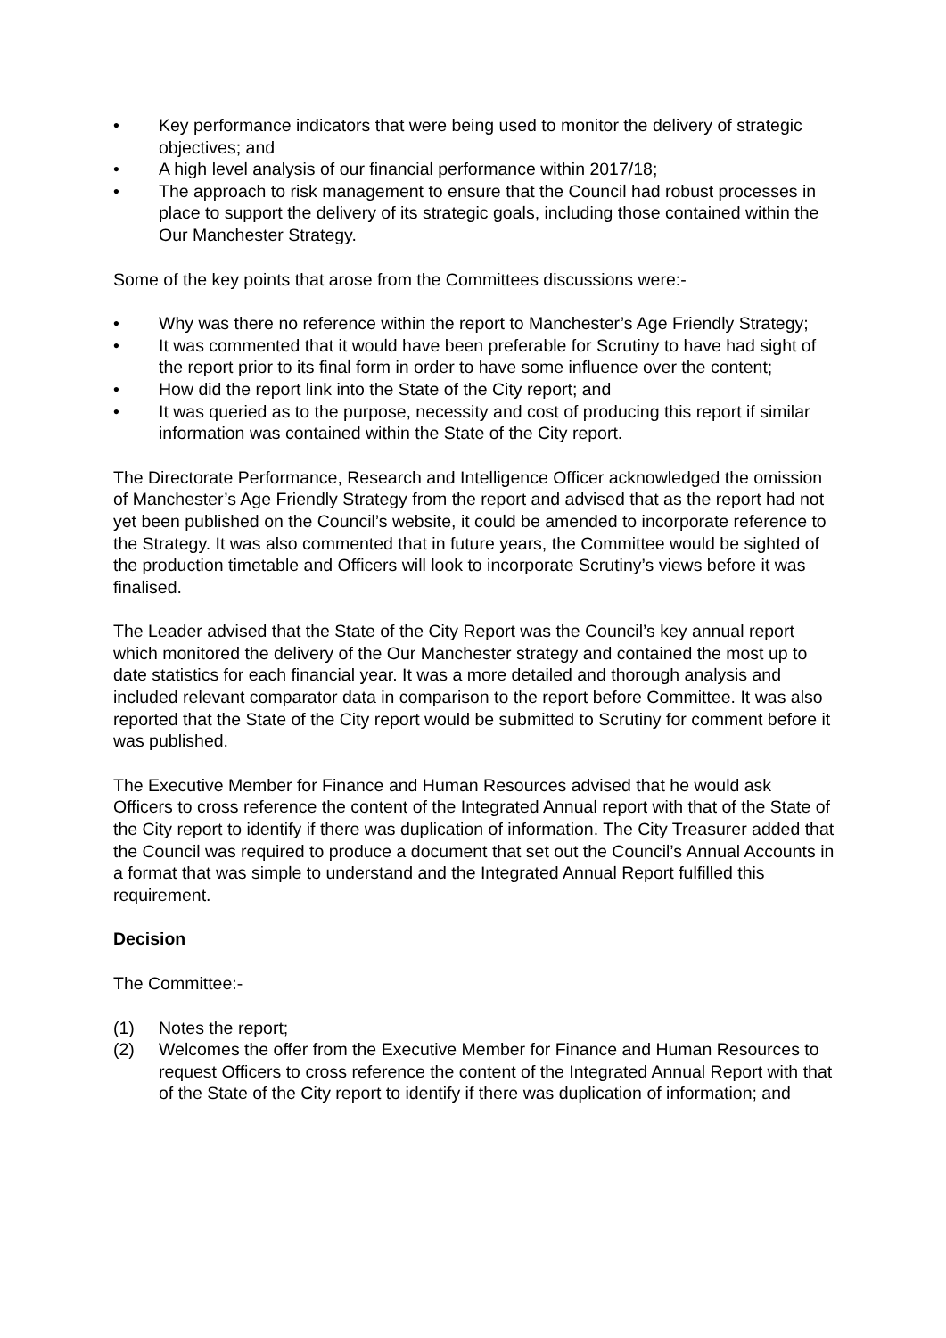• Key performance indicators that were being used to monitor the delivery of strategic objectives; and
• A high level analysis of our financial performance within 2017/18;
• The approach to risk management to ensure that the Council had robust processes in place to support the delivery of its strategic goals, including those contained within the Our Manchester Strategy.
Some of the key points that arose from the Committees discussions were:-
• Why was there no reference within the report to Manchester’s Age Friendly Strategy;
• It was commented that it would have been preferable for Scrutiny to have had sight of the report prior to its final form in order to have some influence over the content;
• How did the report link into the State of the City report; and
• It was queried as to the purpose, necessity and cost of producing this report if similar information was contained within the State of the City report.
The Directorate Performance, Research and Intelligence Officer acknowledged the omission of Manchester’s Age Friendly Strategy from the report and advised that as the report had not yet been published on the Council’s website, it could be amended to incorporate reference to the Strategy. It was also commented that in future years, the Committee would be sighted of the production timetable and Officers will look to incorporate Scrutiny’s views before it was finalised.
The Leader advised that the State of the City Report was the Council’s key annual report which monitored the delivery of the Our Manchester strategy and contained the most up to date statistics for each financial year. It was a more detailed and thorough analysis and included relevant comparator data in comparison to the report before Committee. It was also reported that the State of the City report would be submitted to Scrutiny for comment before it was published.
The Executive Member for Finance and Human Resources advised that he would ask Officers to cross reference the content of the Integrated Annual report with that of the State of the City report to identify if there was duplication of information. The City Treasurer added that the Council was required to produce a document that set out the Council’s Annual Accounts in a format that was simple to understand and the Integrated Annual Report fulfilled this requirement.
Decision
The Committee:-
(1) Notes the report;
(2) Welcomes the offer from the Executive Member for Finance and Human Resources to request Officers to cross reference the content of the Integrated Annual Report with that of the State of the City report to identify if there was duplication of information; and